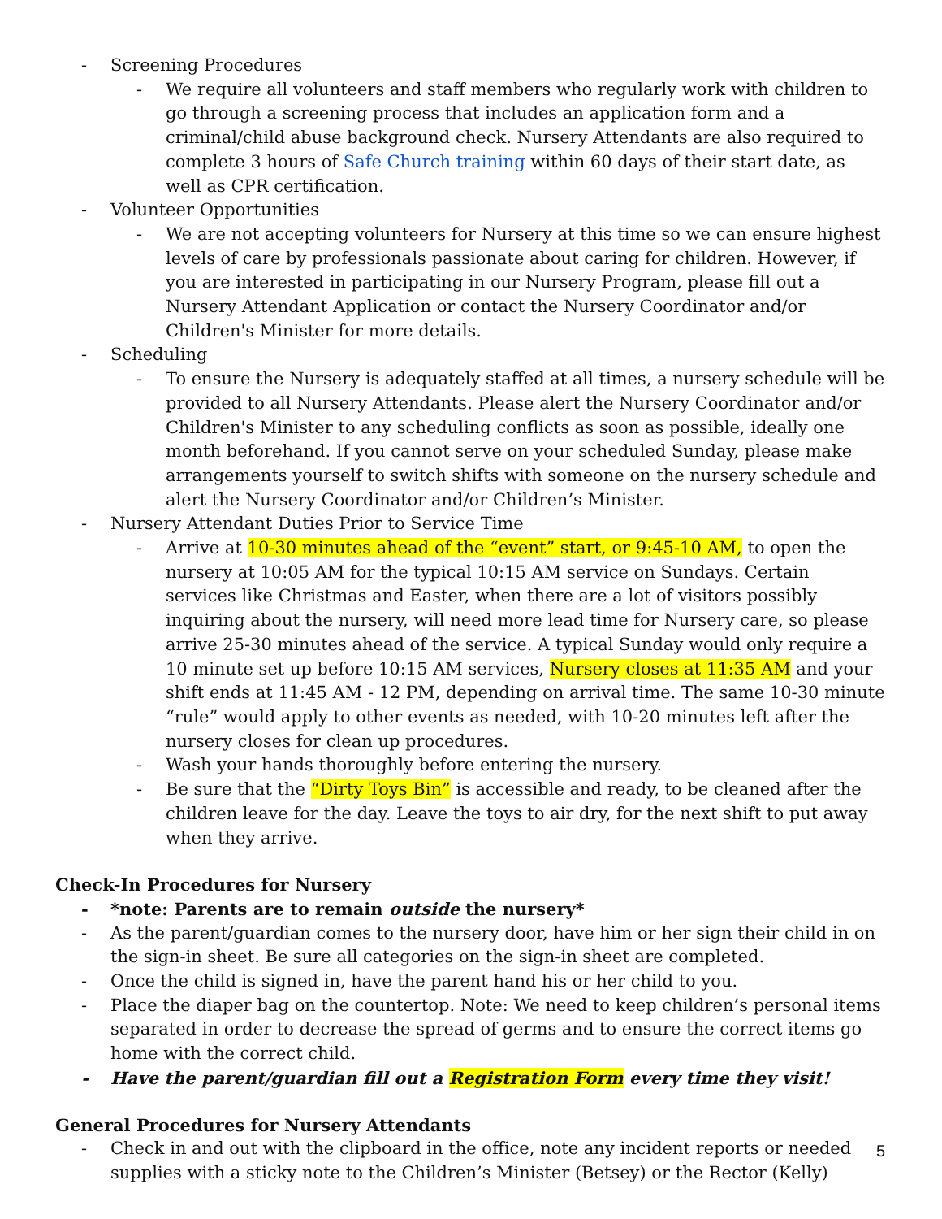- Screening Procedures
- We require all volunteers and staff members who regularly work with children to go through a screening process that includes an application form and a criminal/child abuse background check. Nursery Attendants are also required to complete 3 hours of Safe Church training within 60 days of their start date, as well as CPR certification.
- Volunteer Opportunities
- We are not accepting volunteers for Nursery at this time so we can ensure highest levels of care by professionals passionate about caring for children. However, if you are interested in participating in our Nursery Program, please fill out a Nursery Attendant Application or contact the Nursery Coordinator and/or Children's Minister for more details.
- Scheduling
- To ensure the Nursery is adequately staffed at all times, a nursery schedule will be provided to all Nursery Attendants. Please alert the Nursery Coordinator and/or Children's Minister to any scheduling conflicts as soon as possible, ideally one month beforehand. If you cannot serve on your scheduled Sunday, please make arrangements yourself to switch shifts with someone on the nursery schedule and alert the Nursery Coordinator and/or Children’s Minister.
- Nursery Attendant Duties Prior to Service Time
- Arrive at 10-30 minutes ahead of the “event” start, or 9:45-10 AM, to open the nursery at 10:05 AM for the typical 10:15 AM service on Sundays. Certain services like Christmas and Easter, when there are a lot of visitors possibly inquiring about the nursery, will need more lead time for Nursery care, so please arrive 25-30 minutes ahead of the service. A typical Sunday would only require a 10 minute set up before 10:15 AM services, Nursery closes at 11:35 AM and your shift ends at 11:45 AM - 12 PM, depending on arrival time. The same 10-30 minute “rule” would apply to other events as needed, with 10-20 minutes left after the nursery closes for clean up procedures.
- Wash your hands thoroughly before entering the nursery.
- Be sure that the “Dirty Toys Bin” is accessible and ready, to be cleaned after the children leave for the day. Leave the toys to air dry, for the next shift to put away when they arrive.
Check-In Procedures for Nursery
- *note: Parents are to remain outside the nursery*
- As the parent/guardian comes to the nursery door, have him or her sign their child in on the sign-in sheet. Be sure all categories on the sign-in sheet are completed.
- Once the child is signed in, have the parent hand his or her child to you.
- Place the diaper bag on the countertop. Note: We need to keep children’s personal items separated in order to decrease the spread of germs and to ensure the correct items go home with the correct child.
- Have the parent/guardian fill out a Registration Form every time they visit!
General Procedures for Nursery Attendants
- Check in and out with the clipboard in the office, note any incident reports or needed supplies with a sticky note to the Children’s Minister (Betsey) or the Rector (Kelly)
5